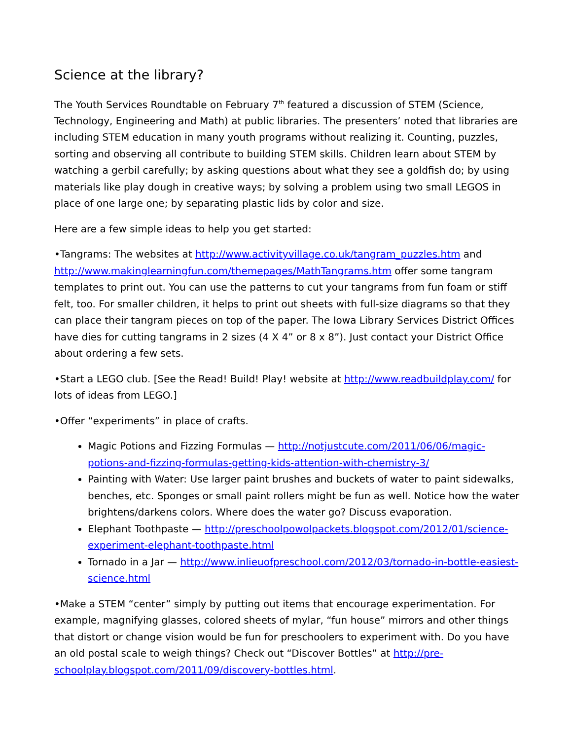Science at the library?
The Youth Services Roundtable on February 7<sup>th</sup> featured a discussion of STEM (Science, Technology, Engineering and Math) at public libraries. The presenters’ noted that libraries are including STEM education in many youth programs without realizing it. Counting, puzzles, sorting and observing all contribute to building STEM skills. Children learn about STEM by watching a gerbil carefully; by asking questions about what they see a goldfish do; by using materials like play dough in creative ways; by solving a problem using two small LEGOS in place of one large one; by separating plastic lids by color and size.
Here are a few simple ideas to help you get started:
•Tangrams: The websites at http://www.activityvillage.co.uk/tangram_puzzles.htm and http://www.makinglearningfun.com/themepages/MathTangrams.htm offer some tangram templates to print out. You can use the patterns to cut your tangrams from fun foam or stiff felt, too. For smaller children, it helps to print out sheets with full-size diagrams so that they can place their tangram pieces on top of the paper. The Iowa Library Services District Offices have dies for cutting tangrams in 2 sizes (4 X 4” or 8 x 8”). Just contact your District Office about ordering a few sets.
•Start a LEGO club. [See the Read! Build! Play! website at http://www.readbuildplay.com/ for lots of ideas from LEGO.]
•Offer “experiments” in place of crafts.
Magic Potions and Fizzing Formulas — http://notjustcute.com/2011/06/06/magic-potions-and-fizzing-formulas-getting-kids-attention-with-chemistry-3/
Painting with Water: Use larger paint brushes and buckets of water to paint sidewalks, benches, etc. Sponges or small paint rollers might be fun as well. Notice how the water brightens/darkens colors. Where does the water go? Discuss evaporation.
Elephant Toothpaste — http://preschoolpowolpackets.blogspot.com/2012/01/science-experiment-elephant-toothpaste.html
Tornado in a Jar — http://www.inlieuofpreschool.com/2012/03/tornado-in-bottle-easiest-science.html
•Make a STEM “center” simply by putting out items that encourage experimentation. For example, magnifying glasses, colored sheets of mylar, “fun house” mirrors and other things that distort or change vision would be fun for preschoolers to experiment with. Do you have an old postal scale to weigh things? Check out “Discover Bottles” at http://pre-schoolplay.blogspot.com/2011/09/discovery-bottles.html.